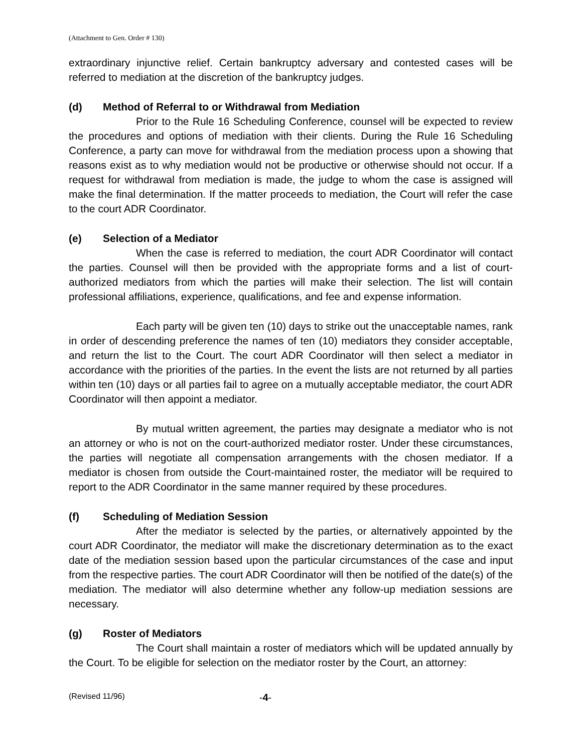(Attachment to Gen. Order # 130)
extraordinary injunctive relief. Certain bankruptcy adversary and contested cases will be referred to mediation at the discretion of the bankruptcy judges.
(d) Method of Referral to or Withdrawal from Mediation
Prior to the Rule 16 Scheduling Conference, counsel will be expected to review the procedures and options of mediation with their clients. During the Rule 16 Scheduling Conference, a party can move for withdrawal from the mediation process upon a showing that reasons exist as to why mediation would not be productive or otherwise should not occur. If a request for withdrawal from mediation is made, the judge to whom the case is assigned will make the final determination. If the matter proceeds to mediation, the Court will refer the case to the court ADR Coordinator.
(e) Selection of a Mediator
When the case is referred to mediation, the court ADR Coordinator will contact the parties. Counsel will then be provided with the appropriate forms and a list of court-authorized mediators from which the parties will make their selection. The list will contain professional affiliations, experience, qualifications, and fee and expense information.
Each party will be given ten (10) days to strike out the unacceptable names, rank in order of descending preference the names of ten (10) mediators they consider acceptable, and return the list to the Court. The court ADR Coordinator will then select a mediator in accordance with the priorities of the parties. In the event the lists are not returned by all parties within ten (10) days or all parties fail to agree on a mutually acceptable mediator, the court ADR Coordinator will then appoint a mediator.
By mutual written agreement, the parties may designate a mediator who is not an attorney or who is not on the court-authorized mediator roster. Under these circumstances, the parties will negotiate all compensation arrangements with the chosen mediator. If a mediator is chosen from outside the Court-maintained roster, the mediator will be required to report to the ADR Coordinator in the same manner required by these procedures.
(f) Scheduling of Mediation Session
After the mediator is selected by the parties, or alternatively appointed by the court ADR Coordinator, the mediator will make the discretionary determination as to the exact date of the mediation session based upon the particular circumstances of the case and input from the respective parties. The court ADR Coordinator will then be notified of the date(s) of the mediation. The mediator will also determine whether any follow-up mediation sessions are necessary.
(g) Roster of Mediators
The Court shall maintain a roster of mediators which will be updated annually by the Court. To be eligible for selection on the mediator roster by the Court, an attorney:
(Revised 11/96) -4-